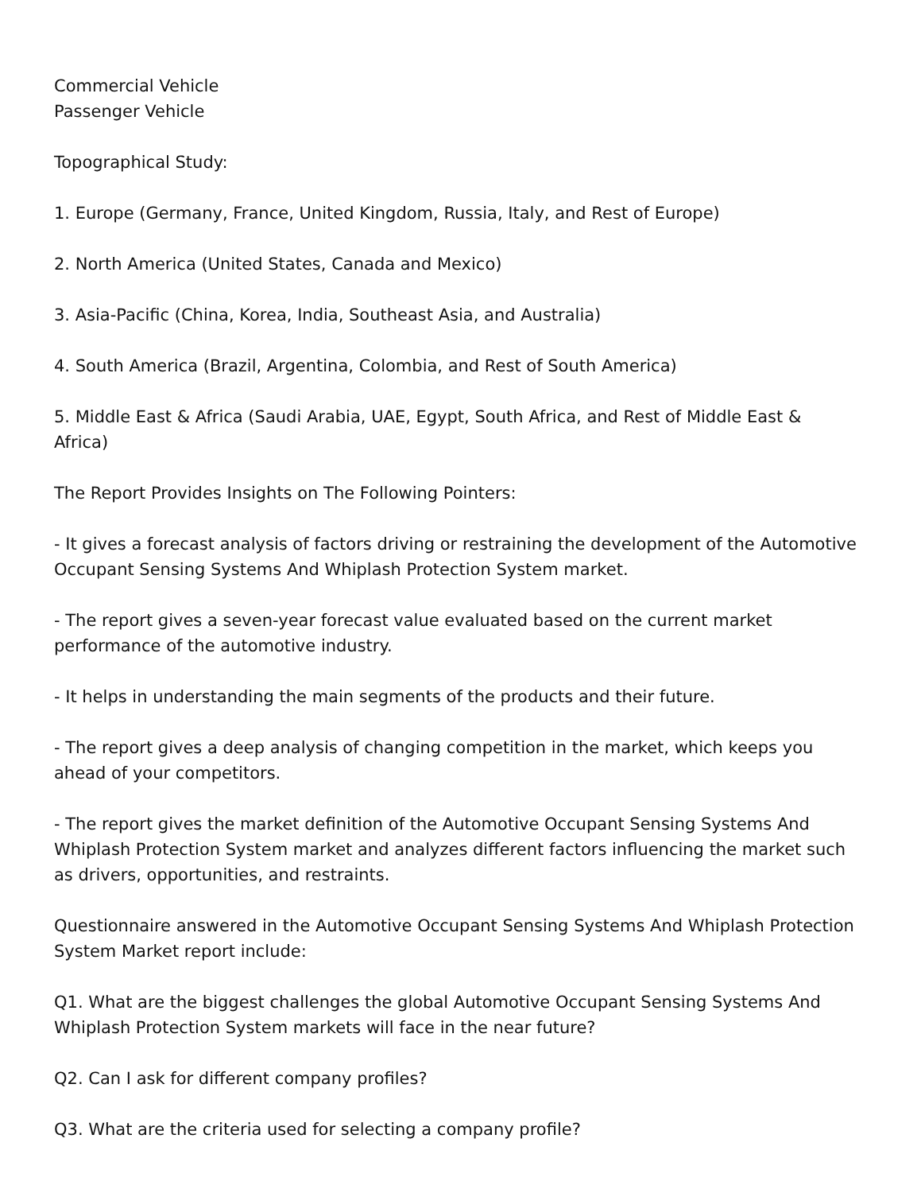Commercial Vehicle
Passenger Vehicle
Topographical Study:
1. Europe (Germany, France, United Kingdom, Russia, Italy, and Rest of Europe)
2. North America (United States, Canada and Mexico)
3. Asia-Pacific (China, Korea, India, Southeast Asia, and Australia)
4. South America (Brazil, Argentina, Colombia, and Rest of South America)
5. Middle East & Africa (Saudi Arabia, UAE, Egypt, South Africa, and Rest of Middle East & Africa)
The Report Provides Insights on The Following Pointers:
- It gives a forecast analysis of factors driving or restraining the development of the Automotive Occupant Sensing Systems And Whiplash Protection System market.
- The report gives a seven-year forecast value evaluated based on the current market performance of the automotive industry.
- It helps in understanding the main segments of the products and their future.
- The report gives a deep analysis of changing competition in the market, which keeps you ahead of your competitors.
- The report gives the market definition of the Automotive Occupant Sensing Systems And Whiplash Protection System market and analyzes different factors influencing the market such as drivers, opportunities, and restraints.
Questionnaire answered in the Automotive Occupant Sensing Systems And Whiplash Protection System Market report include:
Q1. What are the biggest challenges the global Automotive Occupant Sensing Systems And Whiplash Protection System markets will face in the near future?
Q2. Can I ask for different company profiles?
Q3. What are the criteria used for selecting a company profile?